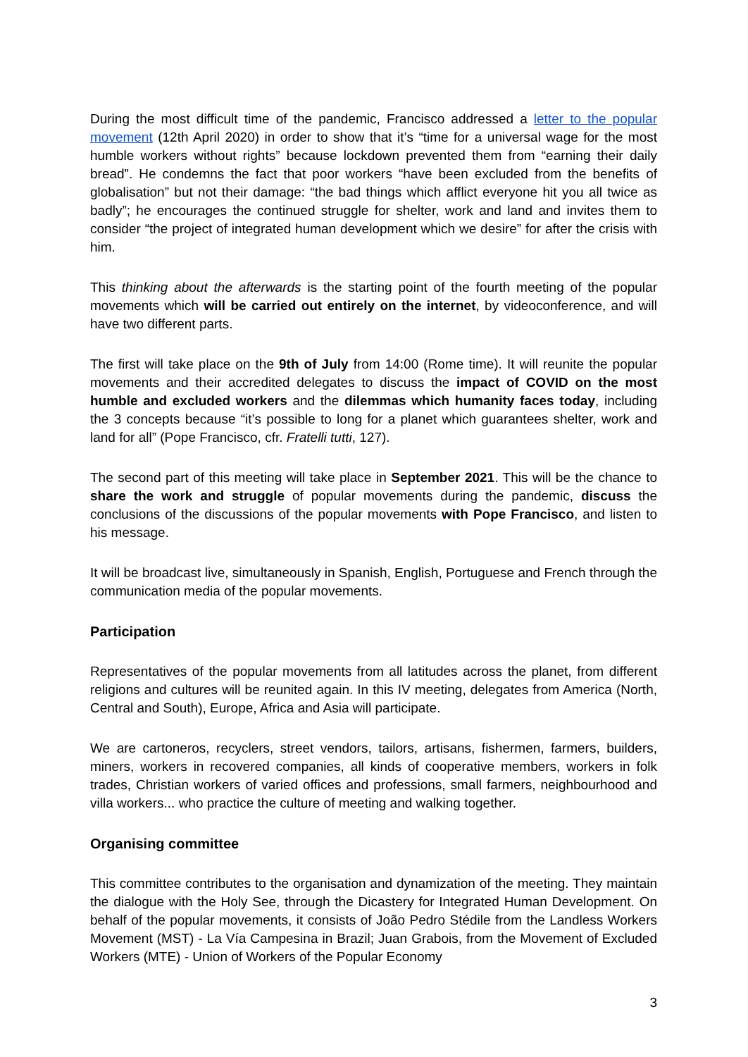During the most difficult time of the pandemic, Francisco addressed a letter to the popular movement (12th April 2020) in order to show that it’s “time for a universal wage for the most humble workers without rights” because lockdown prevented them from “earning their daily bread”. He condemns the fact that poor workers “have been excluded from the benefits of globalisation” but not their damage: “the bad things which afflict everyone hit you all twice as badly”; he encourages the continued struggle for shelter, work and land and invites them to consider “the project of integrated human development which we desire” for after the crisis with him.
This thinking about the afterwards is the starting point of the fourth meeting of the popular movements which will be carried out entirely on the internet, by videoconference, and will have two different parts.
The first will take place on the 9th of July from 14:00 (Rome time). It will reunite the popular movements and their accredited delegates to discuss the impact of COVID on the most humble and excluded workers and the dilemmas which humanity faces today, including the 3 concepts because “it’s possible to long for a planet which guarantees shelter, work and land for all” (Pope Francisco, cfr. Fratelli tutti, 127).
The second part of this meeting will take place in September 2021. This will be the chance to share the work and struggle of popular movements during the pandemic, discuss the conclusions of the discussions of the popular movements with Pope Francisco, and listen to his message.
It will be broadcast live, simultaneously in Spanish, English, Portuguese and French through the communication media of the popular movements.
Participation
Representatives of the popular movements from all latitudes across the planet, from different religions and cultures will be reunited again. In this IV meeting, delegates from America (North, Central and South), Europe, Africa and Asia will participate.
We are cartoneros, recyclers, street vendors, tailors, artisans, fishermen, farmers, builders, miners, workers in recovered companies, all kinds of cooperative members, workers in folk trades, Christian workers of varied offices and professions, small farmers, neighbourhood and villa workers... who practice the culture of meeting and walking together.
Organising committee
This committee contributes to the organisation and dynamization of the meeting. They maintain the dialogue with the Holy See, through the Dicastery for Integrated Human Development. On behalf of the popular movements, it consists of João Pedro Stédile from the Landless Workers Movement (MST) - La Vía Campesina in Brazil; Juan Grabois, from the Movement of Excluded Workers (MTE) - Union of Workers of the Popular Economy
3